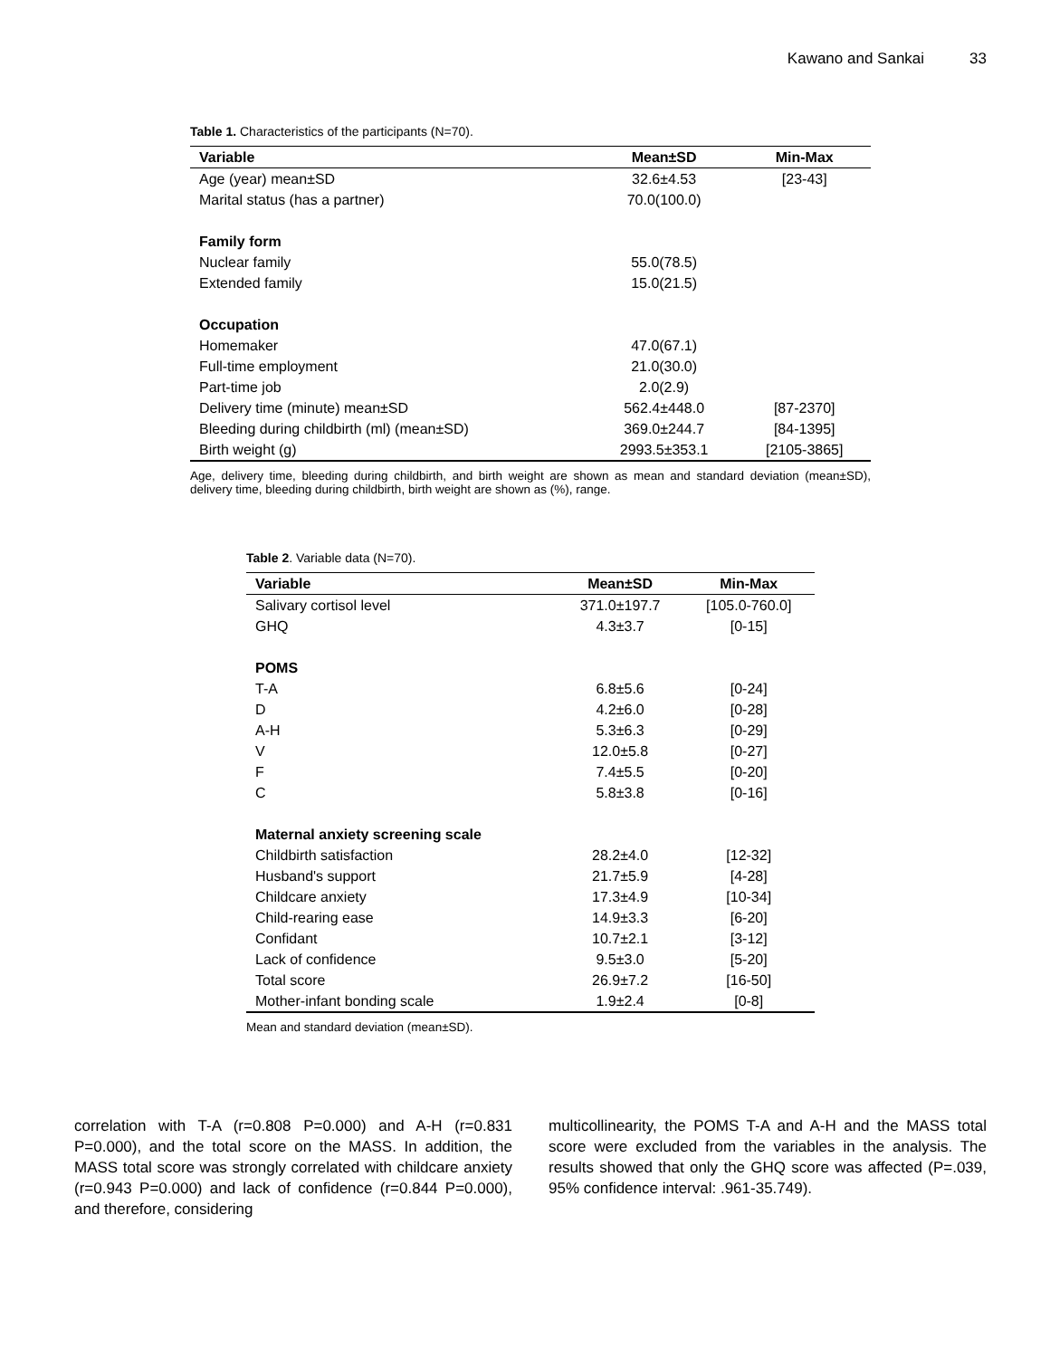Kawano and Sankai 33
Table 1. Characteristics of the participants (N=70).
| Variable | Mean±SD | Min-Max |
| --- | --- | --- |
| Age (year) mean±SD | 32.6±4.53 | [23-43] |
| Marital status (has a partner) | 70.0(100.0) | |
| Family form | | |
| Nuclear family | 55.0(78.5) | |
| Extended family | 15.0(21.5) | |
| Occupation | | |
| Homemaker | 47.0(67.1) | |
| Full-time employment | 21.0(30.0) | |
| Part-time job | 2.0(2.9) | |
| Delivery time (minute) mean±SD | 562.4±448.0 | [87-2370] |
| Bleeding during childbirth (ml) (mean±SD) | 369.0±244.7 | [84-1395] |
| Birth weight (g) | 2993.5±353.1 | [2105-3865] |
Age, delivery time, bleeding during childbirth, and birth weight are shown as mean and standard deviation (mean±SD), delivery time, bleeding during childbirth, birth weight are shown as (%), range.
Table 2. Variable data (N=70).
| Variable | Mean±SD | Min-Max |
| --- | --- | --- |
| Salivary cortisol level | 371.0±197.7 | [105.0-760.0] |
| GHQ | 4.3±3.7 | [0-15] |
| POMS | | |
| T-A | 6.8±5.6 | [0-24] |
| D | 4.2±6.0 | [0-28] |
| A-H | 5.3±6.3 | [0-29] |
| V | 12.0±5.8 | [0-27] |
| F | 7.4±5.5 | [0-20] |
| C | 5.8±3.8 | [0-16] |
| Maternal anxiety screening scale | | |
| Childbirth satisfaction | 28.2±4.0 | [12-32] |
| Husband's support | 21.7±5.9 | [4-28] |
| Childcare anxiety | 17.3±4.9 | [10-34] |
| Child-rearing ease | 14.9±3.3 | [6-20] |
| Confidant | 10.7±2.1 | [3-12] |
| Lack of confidence | 9.5±3.0 | [5-20] |
| Total score | 26.9±7.2 | [16-50] |
| Mother-infant bonding scale | 1.9±2.4 | [0-8] |
Mean and standard deviation (mean±SD).
correlation with T-A (r=0.808 P=0.000) and A-H (r=0.831 P=0.000), and the total score on the MASS. In addition, the MASS total score was strongly correlated with childcare anxiety (r=0.943 P=0.000) and lack of confidence (r=0.844 P=0.000), and therefore, considering
multicollinearity, the POMS T-A and A-H and the MASS total score were excluded from the variables in the analysis. The results showed that only the GHQ score was affected (P=.039, 95% confidence interval: .961-35.749).